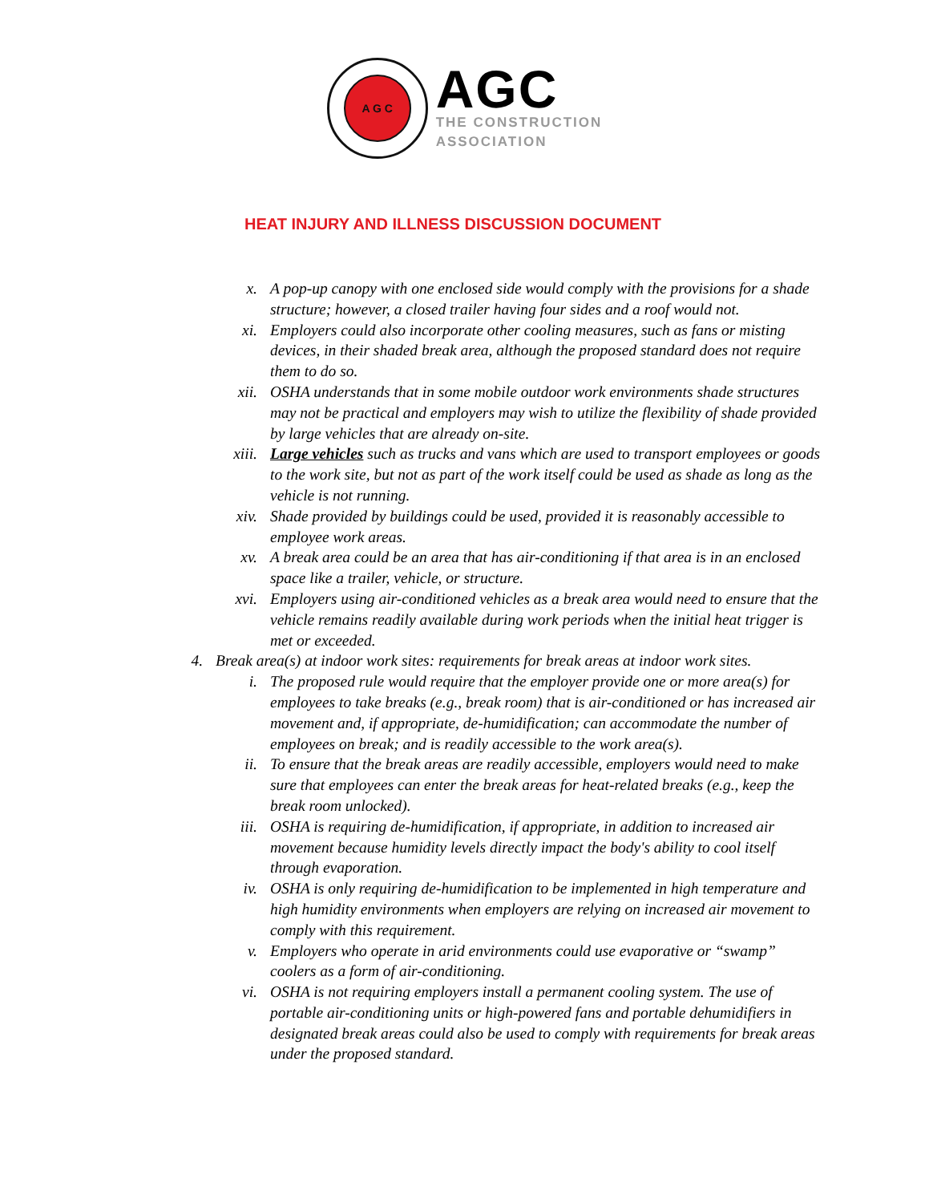A G C
AGC
THE CONSTRUCTION
ASSOCIATION
HEAT INJURY AND ILLNESS DISCUSSION DOCUMENT
x. A pop-up canopy with one enclosed side would comply with the provisions for a shade structure; however, a closed trailer having four sides and a roof would not.
xi. Employers could also incorporate other cooling measures, such as fans or misting devices, in their shaded break area, although the proposed standard does not require them to do so.
xii. OSHA understands that in some mobile outdoor work environments shade structures may not be practical and employers may wish to utilize the flexibility of shade provided by large vehicles that are already on-site.
xiii. Large vehicles such as trucks and vans which are used to transport employees or goods to the work site, but not as part of the work itself could be used as shade as long as the vehicle is not running.
xiv. Shade provided by buildings could be used, provided it is reasonably accessible to employee work areas.
xv. A break area could be an area that has air-conditioning if that area is in an enclosed space like a trailer, vehicle, or structure.
xvi. Employers using air-conditioned vehicles as a break area would need to ensure that the vehicle remains readily available during work periods when the initial heat trigger is met or exceeded.
4. Break area(s) at indoor work sites: requirements for break areas at indoor work sites.
i. The proposed rule would require that the employer provide one or more area(s) for employees to take breaks (e.g., break room) that is air-conditioned or has increased air movement and, if appropriate, de-humidification; can accommodate the number of employees on break; and is readily accessible to the work area(s).
ii. To ensure that the break areas are readily accessible, employers would need to make sure that employees can enter the break areas for heat-related breaks (e.g., keep the break room unlocked).
iii. OSHA is requiring de-humidification, if appropriate, in addition to increased air movement because humidity levels directly impact the body's ability to cool itself through evaporation.
iv. OSHA is only requiring de-humidification to be implemented in high temperature and high humidity environments when employers are relying on increased air movement to comply with this requirement.
v. Employers who operate in arid environments could use evaporative or “swamp” coolers as a form of air-conditioning.
vi. OSHA is not requiring employers install a permanent cooling system. The use of portable air-conditioning units or high-powered fans and portable dehumidifiers in designated break areas could also be used to comply with requirements for break areas under the proposed standard.